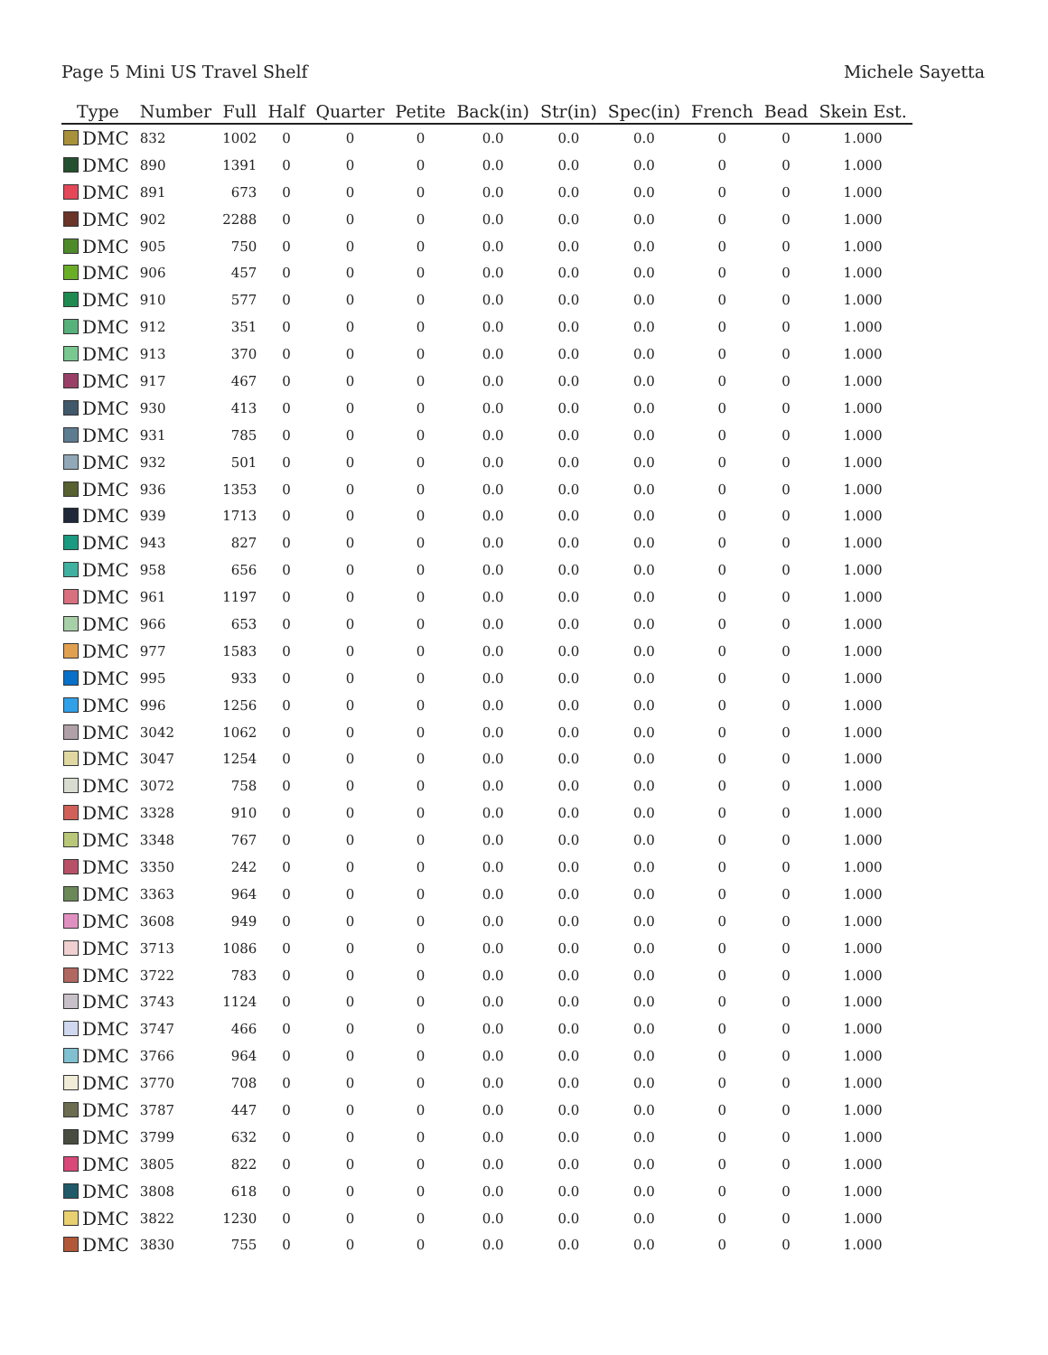Page 5 Mini US Travel Shelf Michele Sayetta
| Type | Number | Full | Half | Quarter | Petite | Back(in) | Str(in) | Spec(in) | French | Bead | Skein Est. |
| --- | --- | --- | --- | --- | --- | --- | --- | --- | --- | --- | --- |
| DMC | 832 | 1002 | 0 | 0 | 0 | 0.0 | 0.0 | 0.0 | 0 | 0 | 1.000 |
| DMC | 890 | 1391 | 0 | 0 | 0 | 0.0 | 0.0 | 0.0 | 0 | 0 | 1.000 |
| DMC | 891 | 673 | 0 | 0 | 0 | 0.0 | 0.0 | 0.0 | 0 | 0 | 1.000 |
| DMC | 902 | 2288 | 0 | 0 | 0 | 0.0 | 0.0 | 0.0 | 0 | 0 | 1.000 |
| DMC | 905 | 750 | 0 | 0 | 0 | 0.0 | 0.0 | 0.0 | 0 | 0 | 1.000 |
| DMC | 906 | 457 | 0 | 0 | 0 | 0.0 | 0.0 | 0.0 | 0 | 0 | 1.000 |
| DMC | 910 | 577 | 0 | 0 | 0 | 0.0 | 0.0 | 0.0 | 0 | 0 | 1.000 |
| DMC | 912 | 351 | 0 | 0 | 0 | 0.0 | 0.0 | 0.0 | 0 | 0 | 1.000 |
| DMC | 913 | 370 | 0 | 0 | 0 | 0.0 | 0.0 | 0.0 | 0 | 0 | 1.000 |
| DMC | 917 | 467 | 0 | 0 | 0 | 0.0 | 0.0 | 0.0 | 0 | 0 | 1.000 |
| DMC | 930 | 413 | 0 | 0 | 0 | 0.0 | 0.0 | 0.0 | 0 | 0 | 1.000 |
| DMC | 931 | 785 | 0 | 0 | 0 | 0.0 | 0.0 | 0.0 | 0 | 0 | 1.000 |
| DMC | 932 | 501 | 0 | 0 | 0 | 0.0 | 0.0 | 0.0 | 0 | 0 | 1.000 |
| DMC | 936 | 1353 | 0 | 0 | 0 | 0.0 | 0.0 | 0.0 | 0 | 0 | 1.000 |
| DMC | 939 | 1713 | 0 | 0 | 0 | 0.0 | 0.0 | 0.0 | 0 | 0 | 1.000 |
| DMC | 943 | 827 | 0 | 0 | 0 | 0.0 | 0.0 | 0.0 | 0 | 0 | 1.000 |
| DMC | 958 | 656 | 0 | 0 | 0 | 0.0 | 0.0 | 0.0 | 0 | 0 | 1.000 |
| DMC | 961 | 1197 | 0 | 0 | 0 | 0.0 | 0.0 | 0.0 | 0 | 0 | 1.000 |
| DMC | 966 | 653 | 0 | 0 | 0 | 0.0 | 0.0 | 0.0 | 0 | 0 | 1.000 |
| DMC | 977 | 1583 | 0 | 0 | 0 | 0.0 | 0.0 | 0.0 | 0 | 0 | 1.000 |
| DMC | 995 | 933 | 0 | 0 | 0 | 0.0 | 0.0 | 0.0 | 0 | 0 | 1.000 |
| DMC | 996 | 1256 | 0 | 0 | 0 | 0.0 | 0.0 | 0.0 | 0 | 0 | 1.000 |
| DMC | 3042 | 1062 | 0 | 0 | 0 | 0.0 | 0.0 | 0.0 | 0 | 0 | 1.000 |
| DMC | 3047 | 1254 | 0 | 0 | 0 | 0.0 | 0.0 | 0.0 | 0 | 0 | 1.000 |
| DMC | 3072 | 758 | 0 | 0 | 0 | 0.0 | 0.0 | 0.0 | 0 | 0 | 1.000 |
| DMC | 3328 | 910 | 0 | 0 | 0 | 0.0 | 0.0 | 0.0 | 0 | 0 | 1.000 |
| DMC | 3348 | 767 | 0 | 0 | 0 | 0.0 | 0.0 | 0.0 | 0 | 0 | 1.000 |
| DMC | 3350 | 242 | 0 | 0 | 0 | 0.0 | 0.0 | 0.0 | 0 | 0 | 1.000 |
| DMC | 3363 | 964 | 0 | 0 | 0 | 0.0 | 0.0 | 0.0 | 0 | 0 | 1.000 |
| DMC | 3608 | 949 | 0 | 0 | 0 | 0.0 | 0.0 | 0.0 | 0 | 0 | 1.000 |
| DMC | 3713 | 1086 | 0 | 0 | 0 | 0.0 | 0.0 | 0.0 | 0 | 0 | 1.000 |
| DMC | 3722 | 783 | 0 | 0 | 0 | 0.0 | 0.0 | 0.0 | 0 | 0 | 1.000 |
| DMC | 3743 | 1124 | 0 | 0 | 0 | 0.0 | 0.0 | 0.0 | 0 | 0 | 1.000 |
| DMC | 3747 | 466 | 0 | 0 | 0 | 0.0 | 0.0 | 0.0 | 0 | 0 | 1.000 |
| DMC | 3766 | 964 | 0 | 0 | 0 | 0.0 | 0.0 | 0.0 | 0 | 0 | 1.000 |
| DMC | 3770 | 708 | 0 | 0 | 0 | 0.0 | 0.0 | 0.0 | 0 | 0 | 1.000 |
| DMC | 3787 | 447 | 0 | 0 | 0 | 0.0 | 0.0 | 0.0 | 0 | 0 | 1.000 |
| DMC | 3799 | 632 | 0 | 0 | 0 | 0.0 | 0.0 | 0.0 | 0 | 0 | 1.000 |
| DMC | 3805 | 822 | 0 | 0 | 0 | 0.0 | 0.0 | 0.0 | 0 | 0 | 1.000 |
| DMC | 3808 | 618 | 0 | 0 | 0 | 0.0 | 0.0 | 0.0 | 0 | 0 | 1.000 |
| DMC | 3822 | 1230 | 0 | 0 | 0 | 0.0 | 0.0 | 0.0 | 0 | 0 | 1.000 |
| DMC | 3830 | 755 | 0 | 0 | 0 | 0.0 | 0.0 | 0.0 | 0 | 0 | 1.000 |